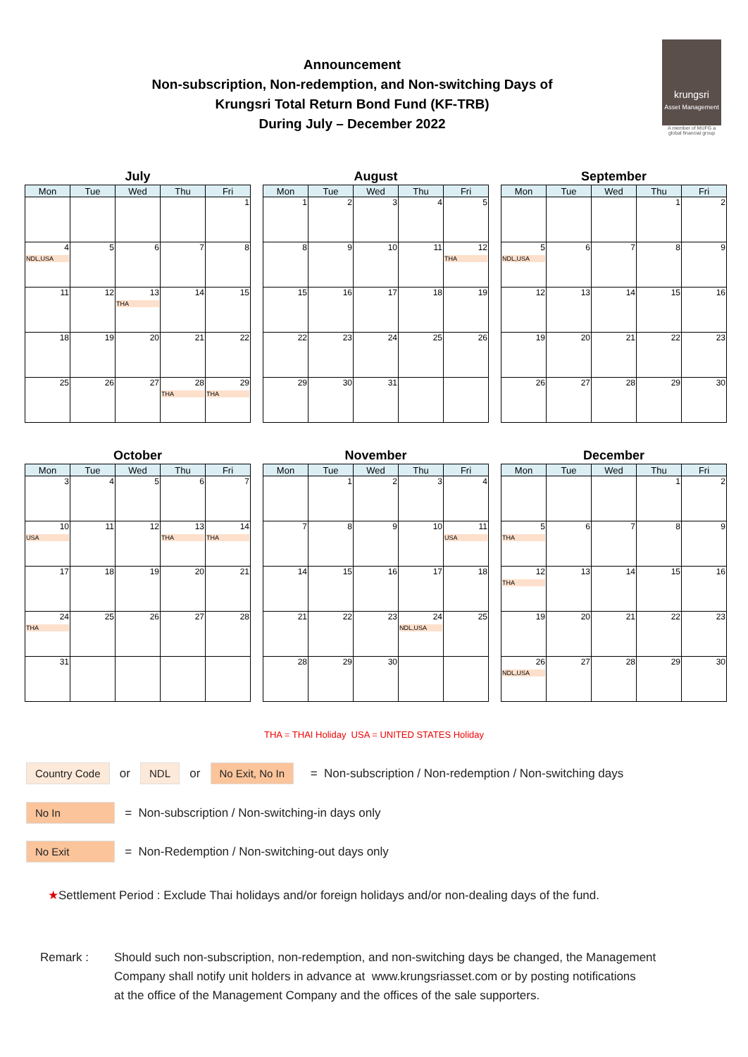Announcement
Non-subscription, Non-redemption, and Non-switching Days of
Krungsri Total Return Bond Fund (KF-TRB)
During July – December 2022
krungsri
Asset Management
A member of MUFG a global financial group
July
| Mon | Tue | Wed | Thu | Fri |
| --- | --- | --- | --- | --- |
| | | | | 1 |
| 4 NDL,USA | 5 | 6 | 7 | 8 |
| 11 | 12 | 13 THA | 14 | 15 |
| 18 | 19 | 20 | 21 | 22 |
| 25 | 26 | 27 | 28 THA | 29 THA |
August
| Mon | Tue | Wed | Thu | Fri |
| --- | --- | --- | --- | --- |
| 1 | 2 | 3 | 4 | 5 |
| 8 | 9 | 10 | 11 | 12 THA |
| 15 | 16 | 17 | 18 | 19 |
| 22 | 23 | 24 | 25 | 26 |
| 29 | 30 | 31 | | |
September
| Mon | Tue | Wed | Thu | Fri |
| --- | --- | --- | --- | --- |
| | | | 1 | 2 |
| 5 NDL,USA | 6 | 7 | 8 | 9 |
| 12 | 13 | 14 | 15 | 16 |
| 19 | 20 | 21 | 22 | 23 |
| 26 | 27 | 28 | 29 | 30 |
October
| Mon | Tue | Wed | Thu | Fri |
| --- | --- | --- | --- | --- |
| 3 | 4 | 5 | 6 | 7 |
| 10 USA | 11 | 12 | 13 THA | 14 THA |
| 17 | 18 | 19 | 20 | 21 |
| 24 THA | 25 | 26 | 27 | 28 |
| 31 | | | | |
November
| Mon | Tue | Wed | Thu | Fri |
| --- | --- | --- | --- | --- |
| | 1 | 2 | 3 | 4 |
| 7 | 8 | 9 | 10 | 11 USA |
| 14 | 15 | 16 | 17 | 18 |
| 21 | 22 | 23 | 24 NDL,USA | 25 |
| 28 | 29 | 30 | | |
December
| Mon | Tue | Wed | Thu | Fri |
| --- | --- | --- | --- | --- |
| | | | 1 | 2 |
| 5 THA | 6 | 7 | 8 | 9 |
| 12 THA | 13 | 14 | 15 | 16 |
| 19 | 20 | 21 | 22 | 23 |
| 26 NDL,USA | 27 | 28 | 29 | 30 |
THA = THAI Holiday USA = UNITED STATES Holiday
Country Code or NDL or No Exit, No In = Non-subscription / Non-redemption / Non-switching days
No In = Non-subscription / Non-switching-in days only
No Exit = Non-Redemption / Non-switching-out days only
★Settlement Period : Exclude Thai holidays and/or foreign holidays and/or non-dealing days of the fund.
Remark : Should such non-subscription, non-redemption, and non-switching days be changed, the Management
Company shall notify unit holders in advance at www.krungsriasset.com or by posting notifications
at the office of the Management Company and the offices of the sale supporters.